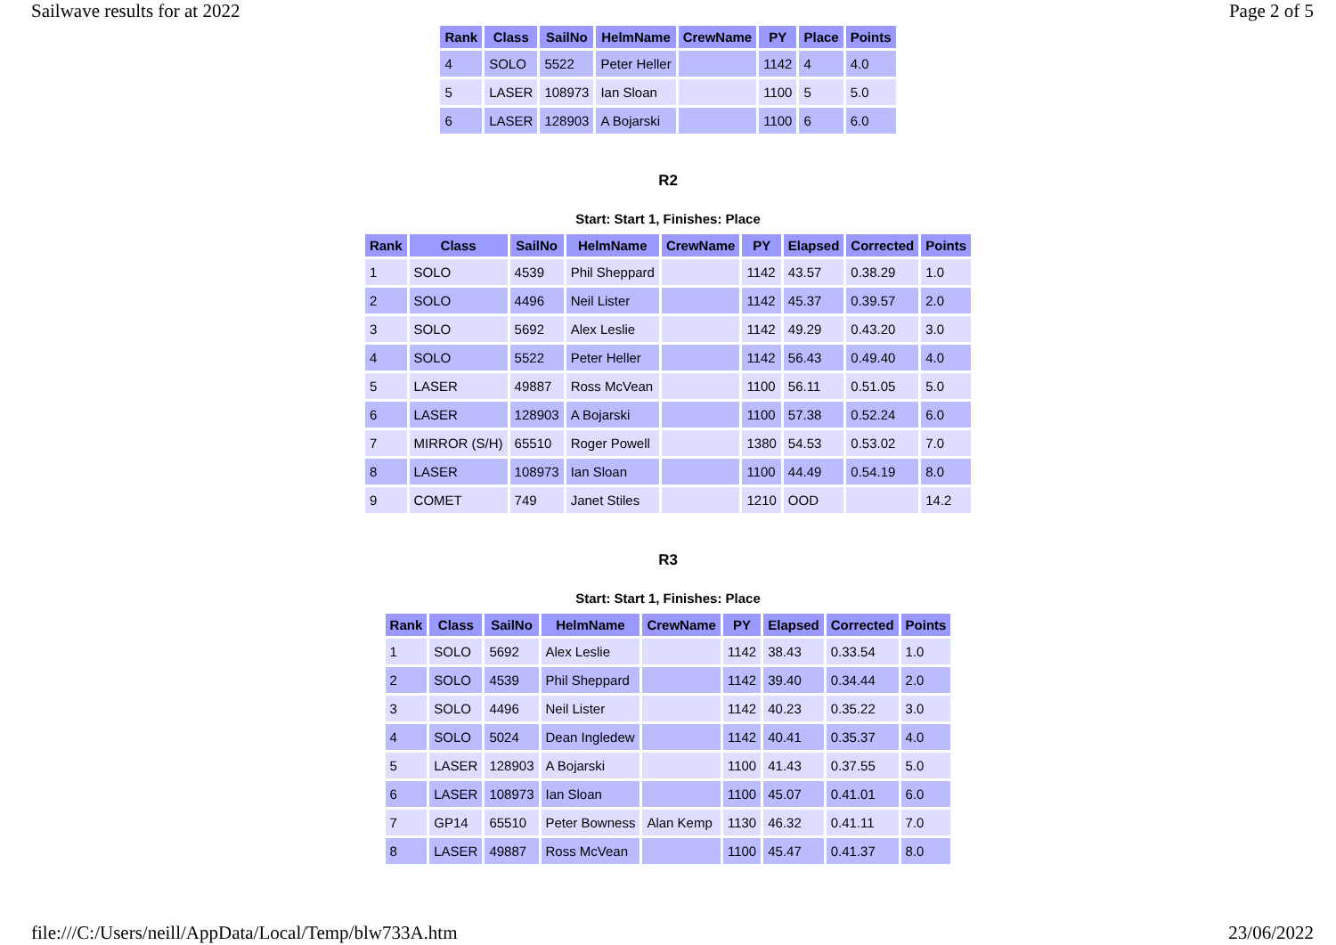Sailwave results for at 2022 Page 2 of 5
| Rank | Class | SailNo | HelmName | CrewName | PY | Place | Points |
| --- | --- | --- | --- | --- | --- | --- | --- |
| 4 | SOLO | 5522 | Peter Heller | | 1142 | 4 | 4.0 |
| 5 | LASER | 108973 | Ian Sloan | | 1100 | 5 | 5.0 |
| 6 | LASER | 128903 | A Bojarski | | 1100 | 6 | 6.0 |
R2
Start: Start 1, Finishes: Place
| Rank | Class | SailNo | HelmName | CrewName | PY | Elapsed | Corrected | Points |
| --- | --- | --- | --- | --- | --- | --- | --- | --- |
| 1 | SOLO | 4539 | Phil Sheppard | | 1142 | 43.57 | 0.38.29 | 1.0 |
| 2 | SOLO | 4496 | Neil Lister | | 1142 | 45.37 | 0.39.57 | 2.0 |
| 3 | SOLO | 5692 | Alex Leslie | | 1142 | 49.29 | 0.43.20 | 3.0 |
| 4 | SOLO | 5522 | Peter Heller | | 1142 | 56.43 | 0.49.40 | 4.0 |
| 5 | LASER | 49887 | Ross McVean | | 1100 | 56.11 | 0.51.05 | 5.0 |
| 6 | LASER | 128903 | A Bojarski | | 1100 | 57.38 | 0.52.24 | 6.0 |
| 7 | MIRROR (S/H) | 65510 | Roger Powell | | 1380 | 54.53 | 0.53.02 | 7.0 |
| 8 | LASER | 108973 | Ian Sloan | | 1100 | 44.49 | 0.54.19 | 8.0 |
| 9 | COMET | 749 | Janet Stiles | | 1210 | OOD | | 14.2 |
R3
Start: Start 1, Finishes: Place
| Rank | Class | SailNo | HelmName | CrewName | PY | Elapsed | Corrected | Points |
| --- | --- | --- | --- | --- | --- | --- | --- | --- |
| 1 | SOLO | 5692 | Alex Leslie | | 1142 | 38.43 | 0.33.54 | 1.0 |
| 2 | SOLO | 4539 | Phil Sheppard | | 1142 | 39.40 | 0.34.44 | 2.0 |
| 3 | SOLO | 4496 | Neil Lister | | 1142 | 40.23 | 0.35.22 | 3.0 |
| 4 | SOLO | 5024 | Dean Ingledew | | 1142 | 40.41 | 0.35.37 | 4.0 |
| 5 | LASER | 128903 | A Bojarski | | 1100 | 41.43 | 0.37.55 | 5.0 |
| 6 | LASER | 108973 | Ian Sloan | | 1100 | 45.07 | 0.41.01 | 6.0 |
| 7 | GP14 | 65510 | Peter Bowness | Alan Kemp | 1130 | 46.32 | 0.41.11 | 7.0 |
| 8 | LASER | 49887 | Ross McVean | | 1100 | 45.47 | 0.41.37 | 8.0 |
file:///C:/Users/neill/AppData/Local/Temp/blw733A.htm 23/06/2022